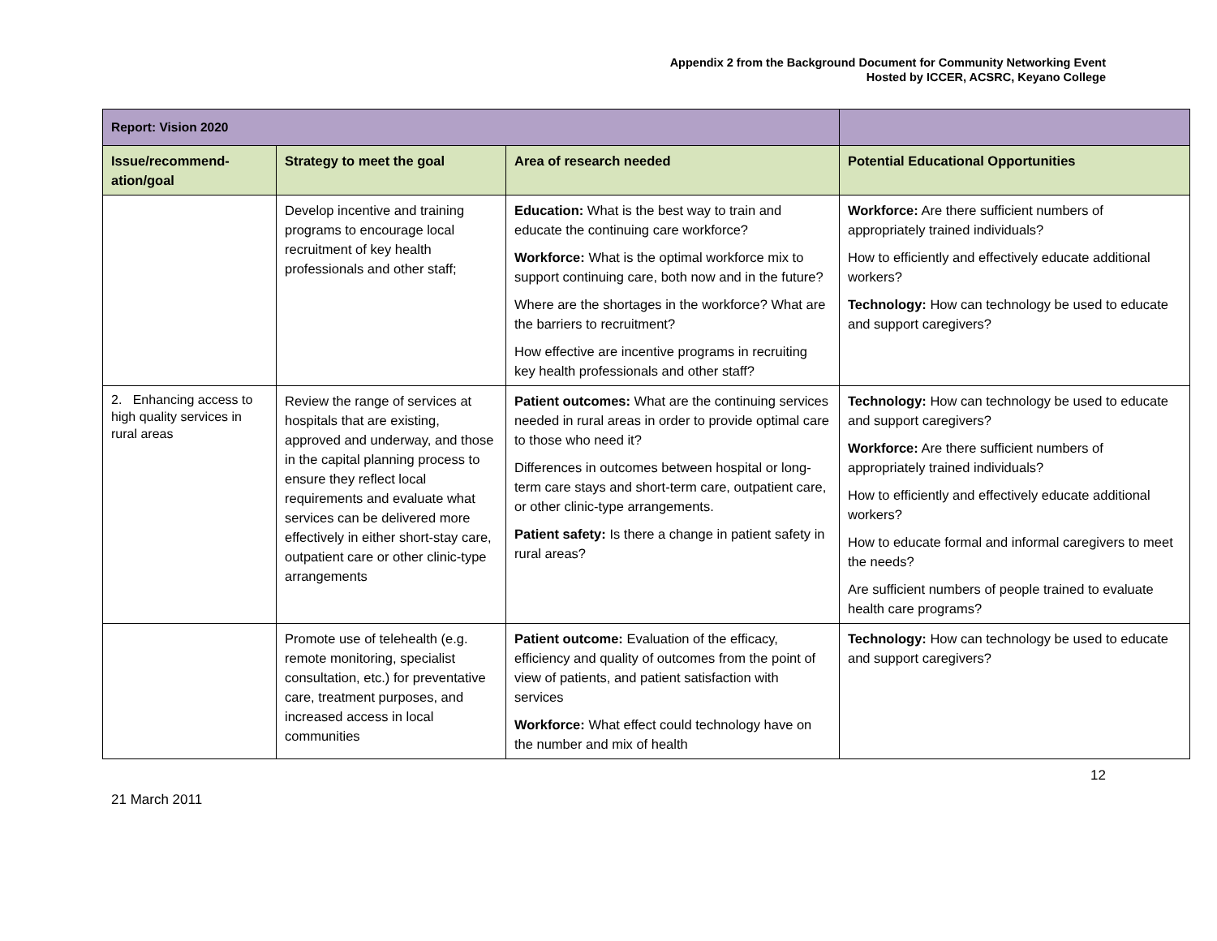Appendix 2 from the Background Document for Community Networking Event
Hosted by ICCER, ACSRC, Keyano College
| Report: Vision 2020 | | | |
| --- | --- | --- | --- |
| Issue/recommend-ation/goal | Strategy to meet the goal | Area of research needed | Potential Educational Opportunities |
| | Develop incentive and training programs to encourage local recruitment of key health professionals and other staff; | Education: What is the best way to train and educate the continuing care workforce? Workforce: What is the optimal workforce mix to support continuing care, both now and in the future? Where are the shortages in the workforce? What are the barriers to recruitment? How effective are incentive programs in recruiting key health professionals and other staff? | Workforce: Are there sufficient numbers of appropriately trained individuals? How to efficiently and effectively educate additional workers? Technology: How can technology be used to educate and support caregivers? |
| 2. Enhancing access to high quality services in rural areas | Review the range of services at hospitals that are existing, approved and underway, and those in the capital planning process to ensure they reflect local requirements and evaluate what services can be delivered more effectively in either short-stay care, outpatient care or other clinic-type arrangements | Patient outcomes: What are the continuing services needed in rural areas in order to provide optimal care to those who need it? Differences in outcomes between hospital or long-term care stays and short-term care, outpatient care, or other clinic-type arrangements. Patient safety: Is there a change in patient safety in rural areas? | Technology: How can technology be used to educate and support caregivers? Workforce: Are there sufficient numbers of appropriately trained individuals? How to efficiently and effectively educate additional workers? How to educate formal and informal caregivers to meet the needs? Are sufficient numbers of people trained to evaluate health care programs? |
| | Promote use of telehealth (e.g. remote monitoring, specialist consultation, etc.) for preventative care, treatment purposes, and increased access in local communities | Patient outcome: Evaluation of the efficacy, efficiency and quality of outcomes from the point of view of patients, and patient satisfaction with services Workforce: What effect could technology have on the number and mix of health | Technology: How can technology be used to educate and support caregivers? |
21 March 2011 12